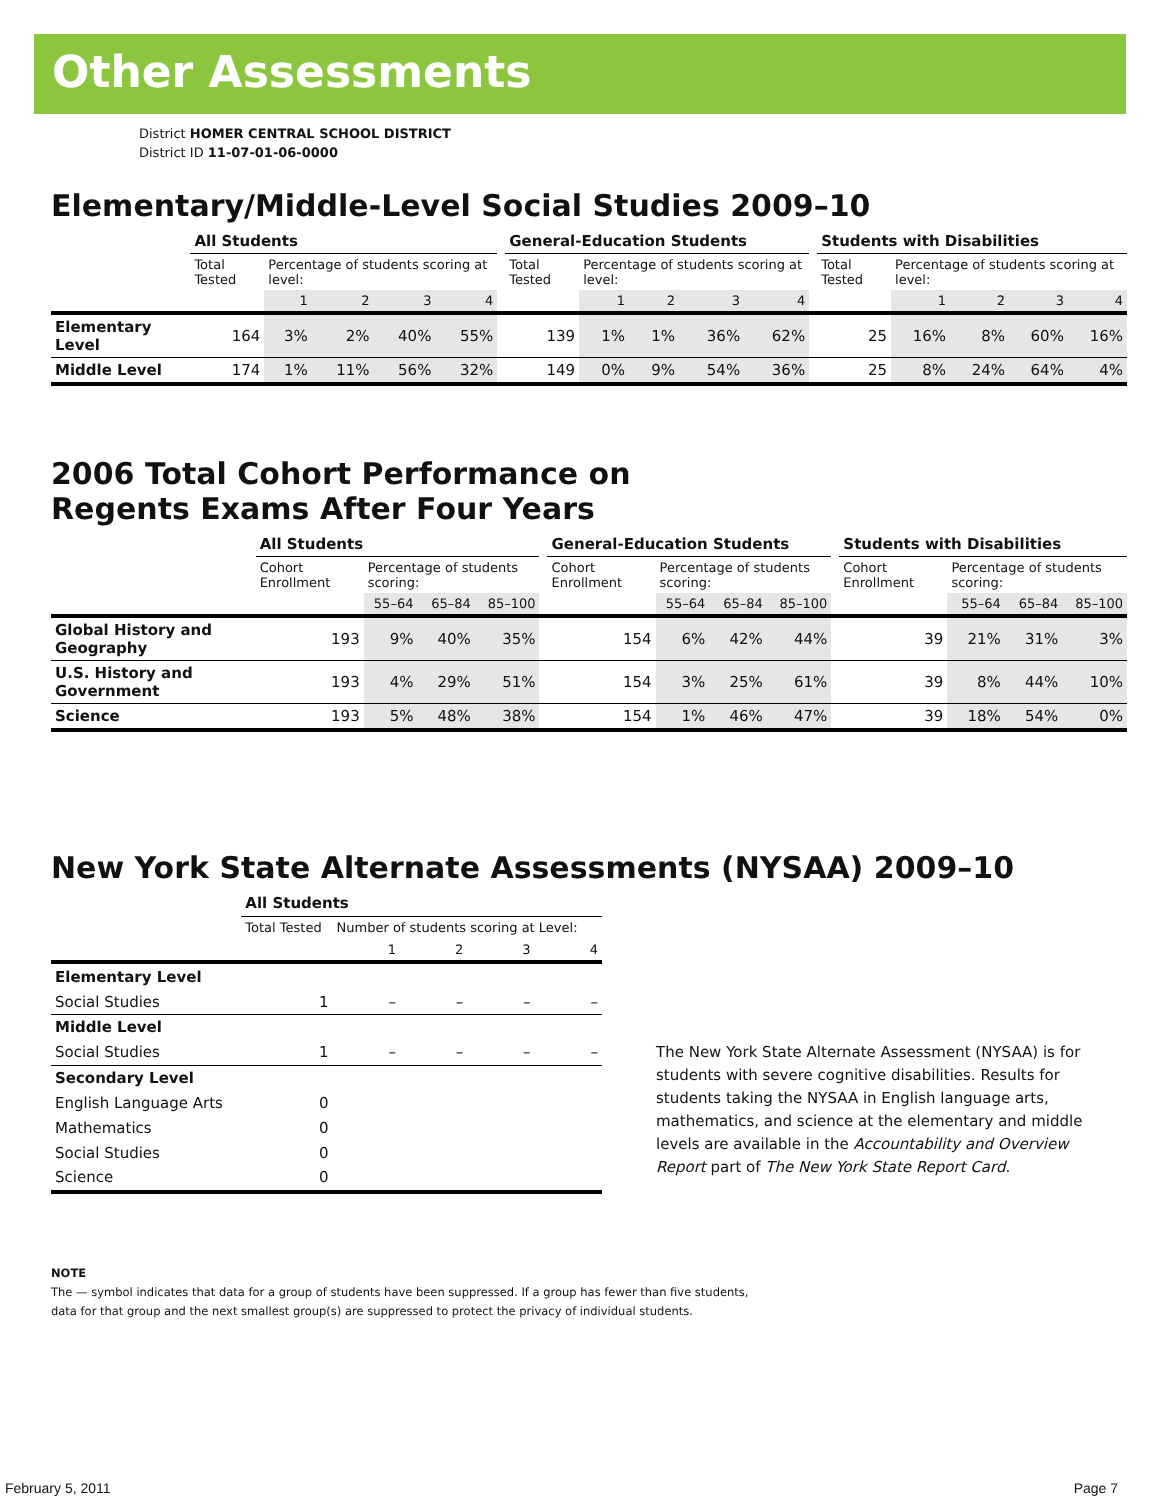Other Assessments
District HOMER CENTRAL SCHOOL DISTRICT
District ID 11-07-01-06-0000
Elementary/Middle-Level Social Studies 2009–10
| | All Students | | | | | | General-Education Students | | | | | | Students with Disabilities | | | | |
| --- | --- | --- | --- | --- | --- | --- | --- | --- | --- | --- | --- | --- | --- | --- | --- | --- | --- |
| | Total Tested | Percentage of students scoring at level: | | | | | Total Tested | Percentage of students scoring at level: | | | | | Total Tested | Percentage of students scoring at level: | | | |
| | | 1 | 2 | 3 | 4 | | | 1 | 2 | 3 | 4 | | | 1 | 2 | 3 | 4 |
| Elementary Level | 164 | 3% | 2% | 40% | 55% | | 139 | 1% | 1% | 36% | 62% | | 25 | 16% | 8% | 60% | 16% |
| Middle Level | 174 | 1% | 11% | 56% | 32% | | 149 | 0% | 9% | 54% | 36% | | 25 | 8% | 24% | 64% | 4% |
2006 Total Cohort Performance on
Regents Exams After Four Years
| | All Students | | | | | General-Education Students | | | | | Students with Disabilities | | | |
| --- | --- | --- | --- | --- | --- | --- | --- | --- | --- | --- | --- | --- | --- | --- |
| | Cohort Enrollment | Percentage of students scoring: | | | | Cohort Enrollment | Percentage of students scoring: | | | | Cohort Enrollment | Percentage of students scoring: | | |
| | | 55–64 | 65–84 | 85–100 | | | 55–64 | 65–84 | 85–100 | | | 55–64 | 65–84 | 85–100 |
| Global History and Geography | 193 | 9% | 40% | 35% | | 154 | 6% | 42% | 44% | | 39 | 21% | 31% | 3% |
| U.S. History and Government | 193 | 4% | 29% | 51% | | 154 | 3% | 25% | 61% | | 39 | 8% | 44% | 10% |
| Science | 193 | 5% | 48% | 38% | | 154 | 1% | 46% | 47% | | 39 | 18% | 54% | 0% |
New York State Alternate Assessments (NYSAA) 2009–10
| | All Students | | | | |
| --- | --- | --- | --- | --- | --- |
| | Total Tested | Number of students scoring at Level: | | | |
| | | 1 | 2 | 3 | 4 |
| Elementary Level | | | | | |
| Social Studies | 1 | – | – | – | – |
| Middle Level | | | | | |
| Social Studies | 1 | – | – | – | – |
| Secondary Level | | | | | |
| English Language Arts | 0 | | | | |
| Mathematics | 0 | | | | |
| Social Studies | 0 | | | | |
| Science | 0 | | | | |
The New York State Alternate Assessment (NYSAA) is for students with severe cognitive disabilities. Results for students taking the NYSAA in English language arts, mathematics, and science at the elementary and middle levels are available in the Accountability and Overview Report part of The New York State Report Card.
NOTE
The — symbol indicates that data for a group of students have been suppressed. If a group has fewer than five students,
data for that group and the next smallest group(s) are suppressed to protect the privacy of individual students.
February 5, 2011 Page 7